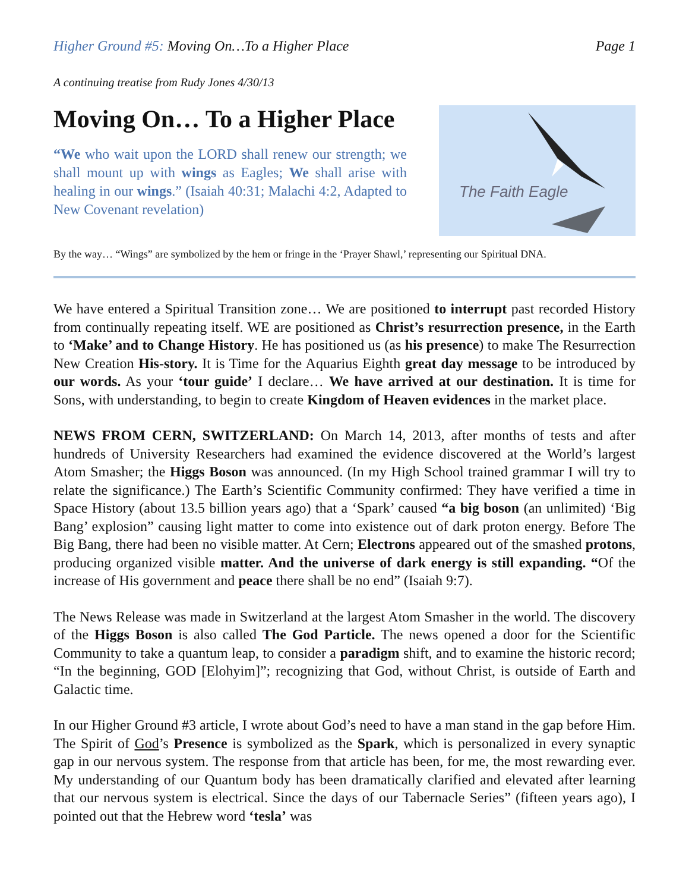Higher Ground #5: Moving On…To a Higher Place
Page 1
A continuing treatise from Rudy Jones 4/30/13
Moving On… To a Higher Place
“We who wait upon the LORD shall renew our strength; we shall mount up with wings as Eagles; We shall arise with healing in our wings.” (Isaiah 40:31; Malachi 4:2, Adapted to New Covenant revelation)
The Faith Eagle
By the way… “Wings” are symbolized by the hem or fringe in the ‘Prayer Shawl,’ representing our Spiritual DNA.
We have entered a Spiritual Transition zone… We are positioned to interrupt past recorded History from continually repeating itself. WE are positioned as Christ’s resurrection presence, in the Earth to ‘Make’ and to Change History. He has positioned us (as his presence) to make The Resurrection New Creation His-story. It is Time for the Aquarius Eighth great day message to be introduced by our words. As your ‘tour guide’ I declare… We have arrived at our destination. It is time for Sons, with understanding, to begin to create Kingdom of Heaven evidences in the market place.
NEWS FROM CERN, SWITZERLAND: On March 14, 2013, after months of tests and after hundreds of University Researchers had examined the evidence discovered at the World’s largest Atom Smasher; the Higgs Boson was announced. (In my High School trained grammar I will try to relate the significance.) The Earth’s Scientific Community confirmed: They have verified a time in Space History (about 13.5 billion years ago) that a ‘Spark’ caused “a big boson (an unlimited) ‘Big Bang’ explosion” causing light matter to come into existence out of dark proton energy. Before The Big Bang, there had been no visible matter. At Cern; Electrons appeared out of the smashed protons, producing organized visible matter. And the universe of dark energy is still expanding. “Of the increase of His government and peace there shall be no end” (Isaiah 9:7).
The News Release was made in Switzerland at the largest Atom Smasher in the world. The discovery of the Higgs Boson is also called The God Particle. The news opened a door for the Scientific Community to take a quantum leap, to consider a paradigm shift, and to examine the historic record; “In the beginning, GOD [Elohyim]”; recognizing that God, without Christ, is outside of Earth and Galactic time.
In our Higher Ground #3 article, I wrote about God’s need to have a man stand in the gap before Him. The Spirit of God’s Presence is symbolized as the Spark, which is personalized in every synaptic gap in our nervous system. The response from that article has been, for me, the most rewarding ever. My understanding of our Quantum body has been dramatically clarified and elevated after learning that our nervous system is electrical. Since the days of our Tabernacle Series” (fifteen years ago), I pointed out that the Hebrew word ‘tesla’ was